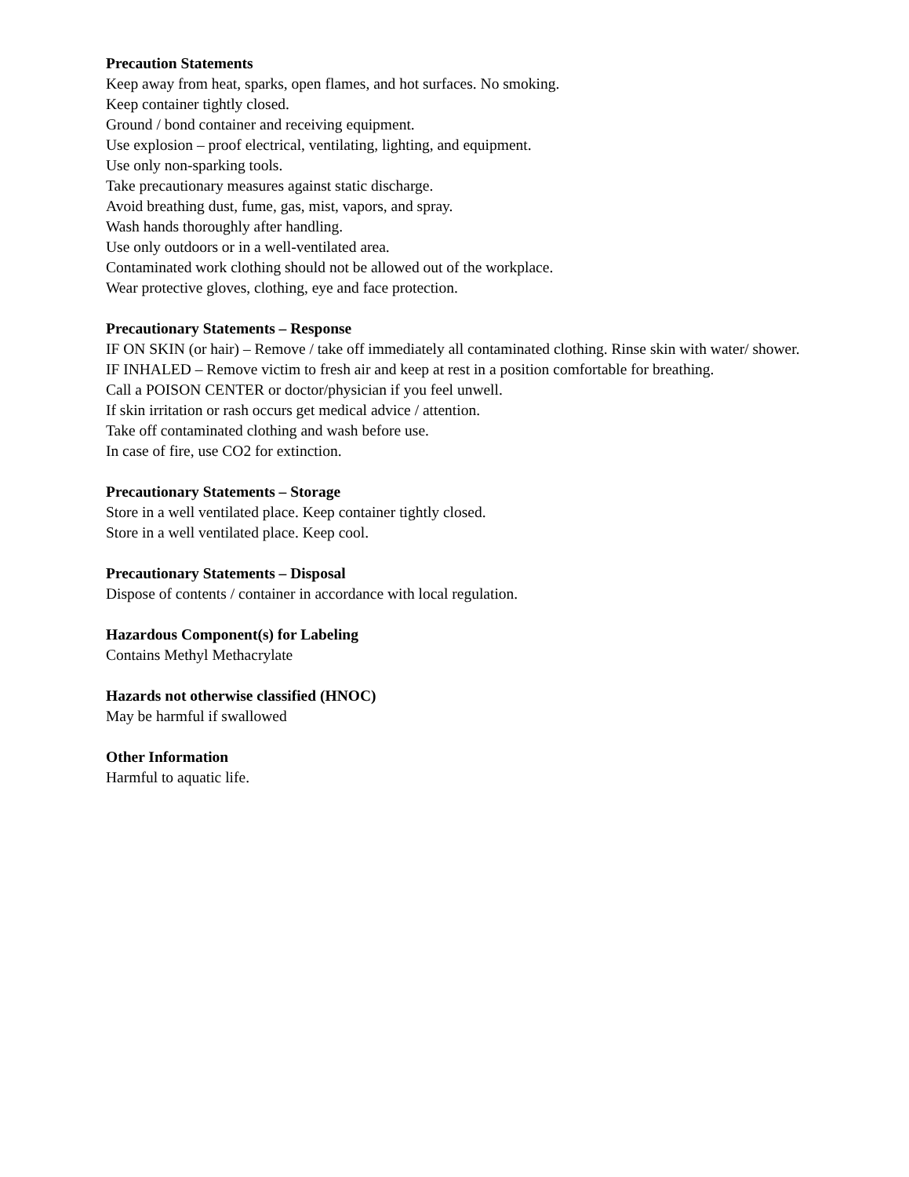Precaution Statements
Keep away from heat, sparks, open flames, and hot surfaces. No smoking.
Keep container tightly closed.
Ground / bond container and receiving equipment.
Use explosion – proof electrical, ventilating, lighting, and equipment.
Use only non-sparking tools.
Take precautionary measures against static discharge.
Avoid breathing dust, fume, gas, mist, vapors, and spray.
Wash hands thoroughly after handling.
Use only outdoors or in a well-ventilated area.
Contaminated work clothing should not be allowed out of the workplace.
Wear protective gloves, clothing, eye and face protection.
Precautionary Statements – Response
IF ON SKIN (or hair) – Remove / take off immediately all contaminated clothing. Rinse skin with water/ shower.
IF INHALED – Remove victim to fresh air and keep at rest in a position comfortable for breathing.
Call a POISON CENTER or doctor/physician if you feel unwell.
If skin irritation or rash occurs get medical advice / attention.
Take off contaminated clothing and wash before use.
In case of fire, use CO2 for extinction.
Precautionary Statements – Storage
Store in a well ventilated place. Keep container tightly closed.
Store in a well ventilated place. Keep cool.
Precautionary Statements – Disposal
Dispose of contents / container in accordance with local regulation.
Hazardous Component(s) for Labeling
Contains Methyl Methacrylate
Hazards not otherwise classified (HNOC)
May be harmful if swallowed
Other Information
Harmful to aquatic life.